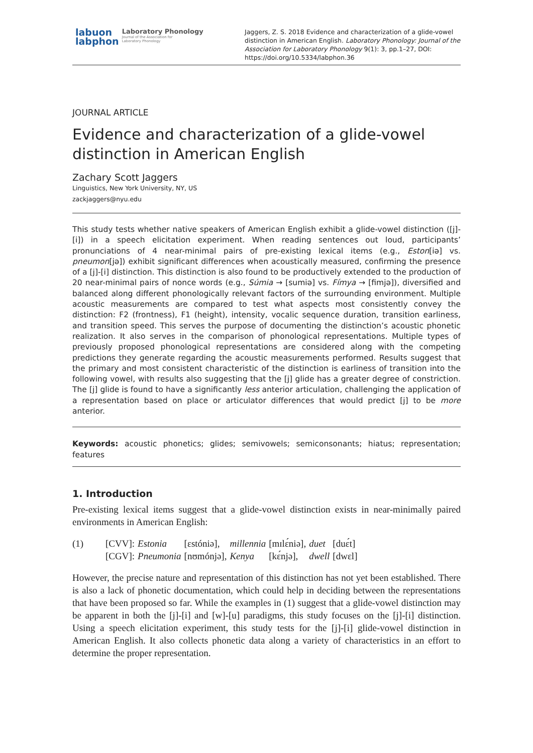labuon
labphon
Laboratory Phonology
Journal of the Association for
Laboratory Phonology
Jaggers, Z. S. 2018 Evidence and characterization of a glide-vowel distinction in American English. Laboratory Phonology: Journal of the Association for Laboratory Phonology 9(1): 3, pp.1–27, DOI: https://doi.org/10.5334/labphon.36
JOURNAL ARTICLE
Evidence and characterization of a glide-vowel distinction in American English
Zachary Scott Jaggers
Linguistics, New York University, NY, US
zackjaggers@nyu.edu
This study tests whether native speakers of American English exhibit a glide-vowel distinction ([j]-[i]) in a speech elicitation experiment. When reading sentences out loud, participants’ pronunciations of 4 near-minimal pairs of pre-existing lexical items (e.g., Eston[iə] vs. pneumon[jə]) exhibit significant differences when acoustically measured, confirming the presence of a [j]-[i] distinction. This distinction is also found to be productively extended to the production of 20 near-minimal pairs of nonce words (e.g., Súmia → [sumiə] vs. Fímya → [fimjə]), diversified and balanced along different phonologically relevant factors of the surrounding environment. Multiple acoustic measurements are compared to test what aspects most consistently convey the distinction: F2 (frontness), F1 (height), intensity, vocalic sequence duration, transition earliness, and transition speed. This serves the purpose of documenting the distinction’s acoustic phonetic realization. It also serves in the comparison of phonological representations. Multiple types of previously proposed phonological representations are considered along with the competing predictions they generate regarding the acoustic measurements performed. Results suggest that the primary and most consistent characteristic of the distinction is earliness of transition into the following vowel, with results also suggesting that the [j] glide has a greater degree of constriction. The [j] glide is found to have a significantly less anterior articulation, challenging the application of a representation based on place or articulator differences that would predict [j] to be more anterior.
Keywords: acoustic phonetics; glides; semivowels; semiconsonants; hiatus; representation; features
1. Introduction
Pre-existing lexical items suggest that a glide-vowel distinction exists in near-minimally paired environments in American English:
| (1) | [CVV]: | Estonia | [ɛstóniə], | millennia | [mɪlɛ́niə], | duet | [duɛ́t] |
| | [CGV]: | Pneumonia | [nʊmónjə], | Kenya | [kɛ́njə], | dwell | [dwɛl] |
However, the precise nature and representation of this distinction has not yet been established. There is also a lack of phonetic documentation, which could help in deciding between the representations that have been proposed so far. While the examples in (1) suggest that a glide-vowel distinction may be apparent in both the [j]-[i] and [w]-[u] paradigms, this study focuses on the [j]-[i] distinction. Using a speech elicitation experiment, this study tests for the [j]-[i] glide-vowel distinction in American English. It also collects phonetic data along a variety of characteristics in an effort to determine the proper representation.